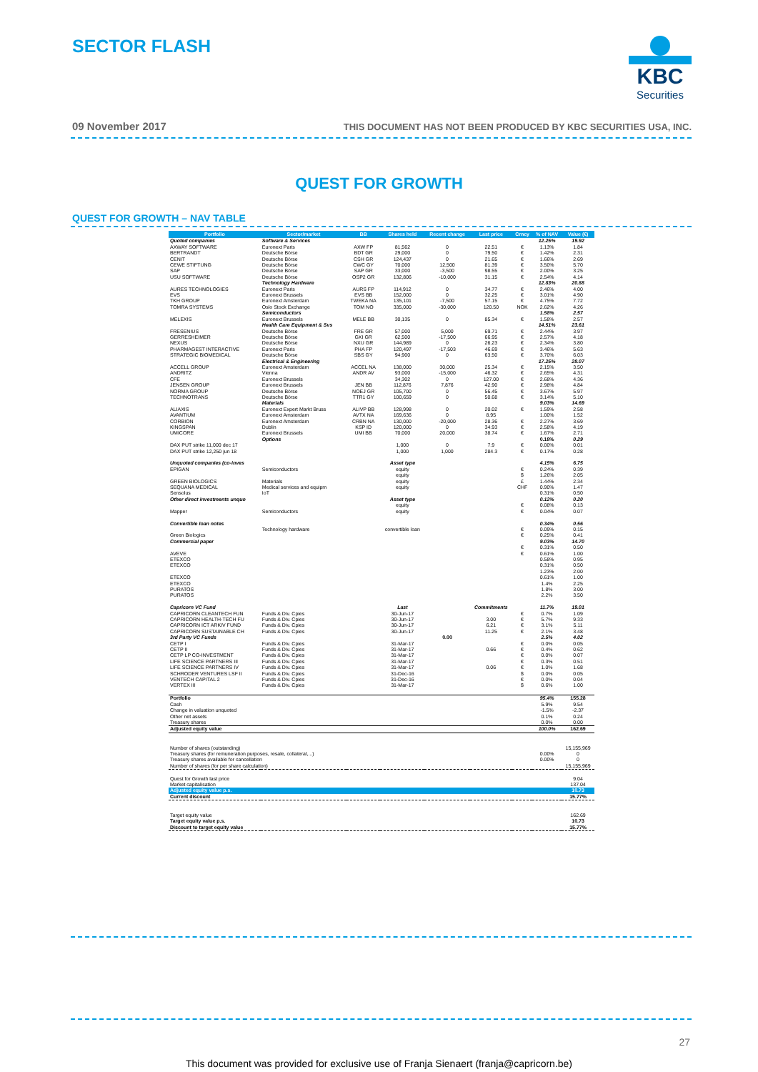SECTOR FLASH
KBC
Securities
09 November 2017
THIS DOCUMENT HAS NOT BEEN PRODUCED BY KBC SECURITIES USA, INC.
QUEST FOR GROWTH
QUEST FOR GROWTH – NAV TABLE
| Portfolio | Sector/market | BB | Shares held | Recent change | Last price | Crncy | % of NAV | Value (€) |
| --- | --- | --- | --- | --- | --- | --- | --- | --- |
| Quoted companies | Software & Services | | | | | | 12.25% | 19.92 |
| AXWAY SOFTWARE | Euronext Paris | AXW FP | 81,562 | 0 | 22.51 | € | 1.13% | 1.84 |
| BERTRANDT | Deutsche Börse | BDT GR | 29,000 | 0 | 79.50 | € | 1.42% | 2.31 |
| CENIT | Deutsche Börse | CSH GR | 124,437 | 0 | 21.65 | € | 1.66% | 2.69 |
| CEWE STIFTUNG | Deutsche Börse | CWC GY | 70,000 | 12,500 | 81.39 | € | 3.50% | 5.70 |
| SAP | Deutsche Börse | SAP GR | 33,000 | -3,500 | 98.55 | € | 2.00% | 3.25 |
| USU SOFTWARE | Deutsche Börse | OSP2 GR | 132,806 | -10,000 | 31.15 | € | 2.54% | 4.14 |
| | Technology Hardware | | | | | | 12.83% | 20.88 |
| AURES TECHNOLOGIES | Euronext Paris | AURS FP | 114,912 | 0 | 34.77 | € | 2.46% | 4.00 |
| EVS | Euronext Brussels | EVS BB | 152,000 | 0 | 32.25 | € | 3.01% | 4.90 |
| TKH GROUP | Euronext Amsterdam | TWEKA NA | 135,101 | -7,500 | 57.15 | € | 4.75% | 7.72 |
| TOMRA SYSTEMS | Oslo Stock Exchange | TOM NO | 335,000 | -30,000 | 120.50 | NOK | 2.62% | 4.26 |
| | Semiconductors | | | | | | 1.58% | 2.57 |
| MELEXIS | Euronext Brussels | MELE BB | 30,135 | 0 | 85.34 | € | 1.58% | 2.57 |
| | Health Care Equipment & Svs | | | | | | 14.51% | 23.61 |
| FRESENIUS | Deutsche Börse | FRE GR | 57,000 | 5,000 | 69.71 | € | 2.44% | 3.97 |
| GERRESHEIMER | Deutsche Börse | GXI GR | 62,500 | -17,500 | 66.95 | € | 2.57% | 4.18 |
| NEXUS | Deutsche Börse | NXU GR | 144,989 | 0 | 26.23 | € | 2.34% | 3.80 |
| PHARMAGEST INTERACTIVE | Euronext Paris | PHA FP | 120,497 | -17,503 | 46.69 | € | 3.46% | 5.63 |
| STRATEGIC BIOMEDICAL | Deutsche Börse | SBS GY | 94,900 | 0 | 63.50 | € | 3.70% | 6.03 |
| | Electrical & Engineering | | | | | | 17.25% | 28.07 |
| ACCELL GROUP | Euronext Amsterdam | ACCEL NA | 138,000 | 30,000 | 25.34 | € | 2.15% | 3.50 |
| ANDRITZ | Vienna | ANDR AV | 93,000 | -15,000 | 46.32 | € | 2.65% | 4.31 |
| CFE | Euronext Brussels | | 34,302 | 0 | 127.00 | € | 2.68% | 4.36 |
| JENSEN GROUP | Euronext Brussels | JEN BB | 112,876 | 7,876 | 42.90 | € | 2.98% | 4.84 |
| NORMA GROUP | Deutsche Börse | NOEJ GR | 105,700 | 0 | 56.45 | € | 3.67% | 5.97 |
| TECHNOTRANS | Deutsche Börse | TTR1 GY | 100,659 | 0 | 50.68 | € | 3.14% | 5.10 |
| | Materials | | | | | | 9.03% | 14.69 |
| ALIAXIS | Euronext Expert Markt Bruss | ALIVP BB | 128,998 | 0 | 20.02 | € | 1.59% | 2.58 |
| AVANTIUM | Euronext Amsterdam | AVTX NA | 169,636 | 0 | 8.95 | | 1.00% | 1.52 |
| CORBION | Euronext Amsterdam | CRBN NA | 130,000 | -20,000 | 28.36 | € | 2.27% | 3.69 |
| KINGSPAN | Dublin | KSP ID | 120,000 | 0 | 34.93 | € | 2.58% | 4.19 |
| UMICORE | Euronext Brussels | UMI BB | 70,000 | 20,000 | 38.74 | € | 1.67% | 2.71 |
| | Options | | | | | | 0.18% | 0.29 |
| DAX PUT strike 11,000 dec 17 | | | 1,000 | 0 | 7.9 | € | 0.00% | 0.01 |
| DAX PUT strike 12,250 jun 18 | | | 1,000 | 1,000 | 284.3 | € | 0.17% | 0.28 |
| Unquoted companies (co-inves | | | Asset type | | | | 4.15% | 6.75 |
| EPIGAN | Semiconductors | | equity | | | € | 0.24% | 0.39 |
| | | | equity | | | $ | 1.26% | 2.05 |
| GREEN BIOLOGICS | Materials | | equity | | | £ | 1.44% | 2.34 |
| SEQUANA MEDICAL | Medical services and equipm | | equity | | | CHF | 0.90% | 1.47 |
| Sensolus | IoT | | | | | | 0.31% | 0.50 |
| Other direct investments unquo | | | Asset type | | | | 0.12% | 0.20 |
| | | | equity | | | € | 0.08% | 0.13 |
| Mapper | Semiconductors | | equity | | | € | 0.04% | 0.07 |
| Convertible loan notes | | | | | | | 0.34% | 0.56 |
| | Technology hardware | | convertible loan | | | € | 0.09% | 0.15 |
| Green Biologics | | | | | | € | 0.25% | 0.41 |
| Commercial paper | | | | | | | 9.03% | 14.70 |
| | | | | | | € | 0.31% | 0.50 |
| AVEVE | | | | | | € | 0.61% | 1.00 |
| ETEXCO | | | | | | | 0.58% | 0.95 |
| ETEXCO | | | | | | | 0.31% | 0.50 |
| | | | | | | | 1.23% | 2.00 |
| ETEXCO | | | | | | | 0.61% | 1.00 |
| ETEXCO | | | | | | | 1.4% | 2.25 |
| PURATOS | | | | | | | 1.8% | 3.00 |
| PURATOS | | | | | | | 2.2% | 3.50 |
| Capricorn VC Fund | | | Last | | Commitments | | 11.7% | 19.01 |
| CAPRICORN CLEANTECH FUN | Funds & Div. Cpies | | 30-Jun-17 | | | € | 0.7% | 1.09 |
| CAPRICORN HEALTH-TECH FU | Funds & Div. Cpies | | 30-Jun-17 | | 3.00 | € | 5.7% | 9.33 |
| CAPRICORN ICT ARKIV FUND | Funds & Div. Cpies | | 30-Jun-17 | | 6.21 | € | 3.1% | 5.11 |
| CAPRICORN SUSTAINABLE CH | Funds & Div. Cpies | | 30-Jun-17 | | 11.25 | € | 2.1% | 3.48 |
| 3rd Party VC Funds | | | | 0.00 | | | 2.5% | 4.02 |
| CETP I | Funds & Div. Cpies | | 31-Mar-17 | | | € | 0.0% | 0.05 |
| CETP II | Funds & Div. Cpies | | 31-Mar-17 | | 0.66 | € | 0.4% | 0.62 |
| CETP LP CO-INVESTMENT | Funds & Div. Cpies | | 31-Mar-17 | | | € | 0.0% | 0.07 |
| LIFE SCIENCE PARTNERS III | Funds & Div. Cpies | | 31-Mar-17 | | | € | 0.3% | 0.51 |
| LIFE SCIENCE PARTNERS IV | Funds & Div. Cpies | | 31-Mar-17 | | 0.06 | € | 1.0% | 1.68 |
| SCHRODER VENTURES LSF II | Funds & Div. Cpies | | 31-Dec-16 | | | $ | 0.0% | 0.05 |
| VENTECH CAPITAL 2 | Funds & Div. Cpies | | 31-Dec-16 | | | € | 0.0% | 0.04 |
| VERTEX III | Funds & Div. Cpies | | 31-Mar-17 | | | $ | 0.6% | 1.00 |
| Portfolio | | | | | | | 95.4% | 155.28 |
| Cash | | | | | | | 5.9% | 9.54 |
| Change in valuation unquoted | | | | | | | -1.5% | -2.37 |
| Other net assets | | | | | | | 0.1% | 0.24 |
| Treasury shares | | | | | | | 0.0% | 0.00 |
| Adjusted equity value | | | | | | | 100.0% | 162.69 |
| Number of shares (outstanding) | | | | | | | | 15,155,969 |
| Treasury shares (for remuneration purposes, resale, collateral,...) | | | | | | | 0.00% | 0 |
| Treasury shares available for cancellation | | | | | | | 0.00% | 0 |
| Number of shares (for per share calculation) | | | | | | | | 15,155,969 |
| Quest for Growth last price | | | | | | | | 9.04 |
| Market capitalisation | | | | | | | | 137.04 |
| Adjusted equity value p.s. | | | | | | | | 10.73 |
| Current discount | | | | | | | | 15.77% |
| Target equity value | | | | | | | | 162.69 |
| Target equity value p.s. | | | | | | | | 10.73 |
| Discount to target equity value | | | | | | | | 15.77% |
27
This document was provided for exclusive use of Franja Sienaert (franja@capricorn.be)